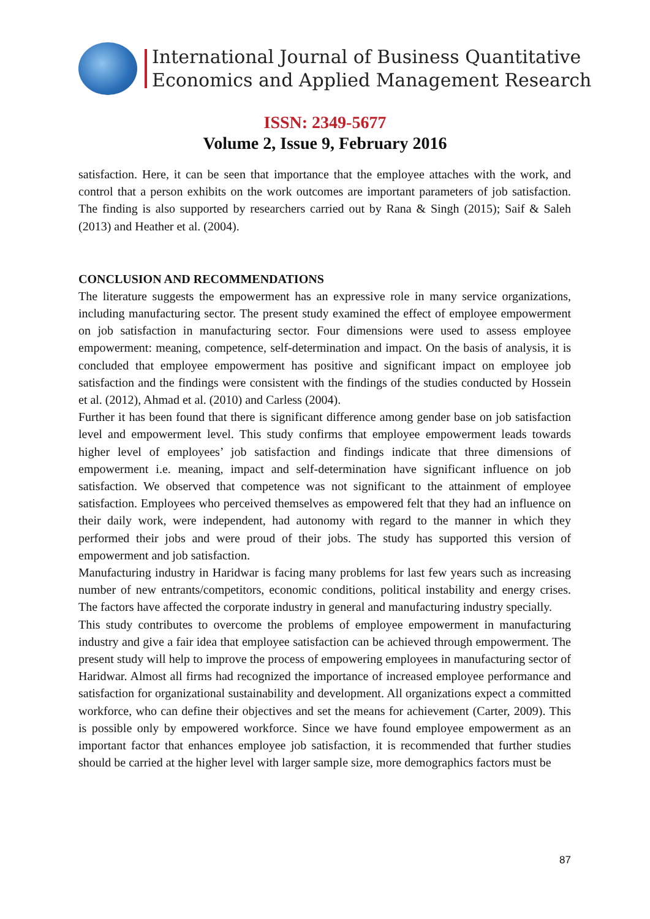International Journal of Business Quantitative
Economics and Applied Management Research
ISSN: 2349-5677
Volume 2, Issue 9, February 2016
satisfaction. Here, it can be seen that importance that the employee attaches with the work, and control that a person exhibits on the work outcomes are important parameters of job satisfaction. The finding is also supported by researchers carried out by Rana & Singh (2015); Saif & Saleh (2013) and Heather et al. (2004).
CONCLUSION AND RECOMMENDATIONS
The literature suggests the empowerment has an expressive role in many service organizations, including manufacturing sector. The present study examined the effect of employee empowerment on job satisfaction in manufacturing sector. Four dimensions were used to assess employee empowerment: meaning, competence, self-determination and impact. On the basis of analysis, it is concluded that employee empowerment has positive and significant impact on employee job satisfaction and the findings were consistent with the findings of the studies conducted by Hossein et al. (2012), Ahmad et al. (2010) and Carless (2004).
Further it has been found that there is significant difference among gender base on job satisfaction level and empowerment level. This study confirms that employee empowerment leads towards higher level of employees’ job satisfaction and findings indicate that three dimensions of empowerment i.e. meaning, impact and self-determination have significant influence on job satisfaction. We observed that competence was not significant to the attainment of employee satisfaction. Employees who perceived themselves as empowered felt that they had an influence on their daily work, were independent, had autonomy with regard to the manner in which they performed their jobs and were proud of their jobs. The study has supported this version of empowerment and job satisfaction.
Manufacturing industry in Haridwar is facing many problems for last few years such as increasing number of new entrants/competitors, economic conditions, political instability and energy crises. The factors have affected the corporate industry in general and manufacturing industry specially.
This study contributes to overcome the problems of employee empowerment in manufacturing industry and give a fair idea that employee satisfaction can be achieved through empowerment. The present study will help to improve the process of empowering employees in manufacturing sector of Haridwar. Almost all firms had recognized the importance of increased employee performance and satisfaction for organizational sustainability and development. All organizations expect a committed workforce, who can define their objectives and set the means for achievement (Carter, 2009). This is possible only by empowered workforce. Since we have found employee empowerment as an important factor that enhances employee job satisfaction, it is recommended that further studies should be carried at the higher level with larger sample size, more demographics factors must be
87